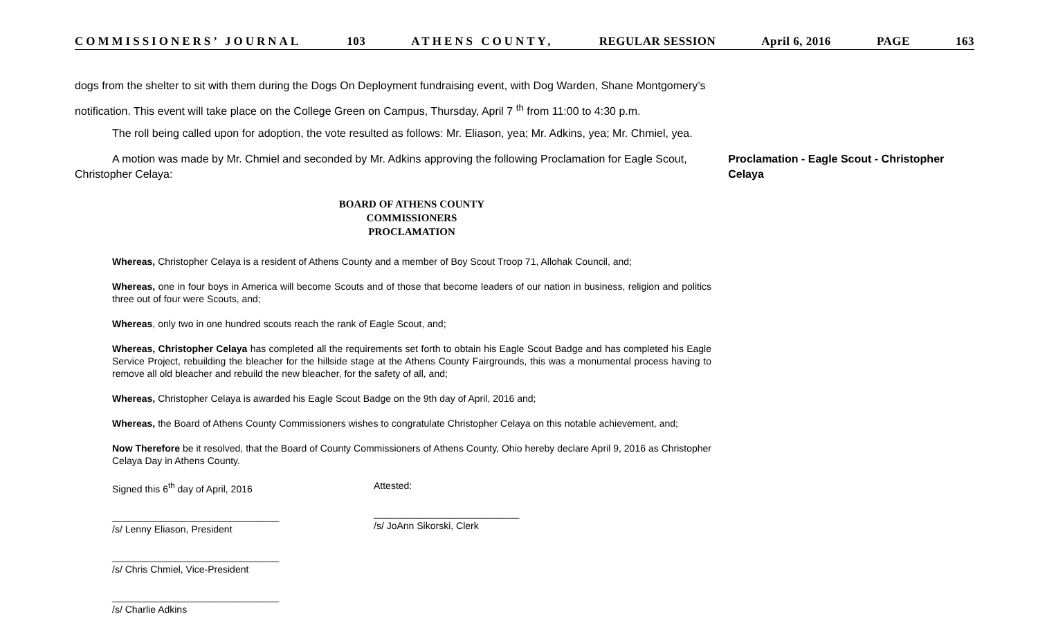COMMISSIONERS’ JOURNAL 103 ATHENS COUNTY, REGULAR SESSION April 6, 2016 PAGE 163
dogs from the shelter to sit with them during the Dogs On Deployment fundraising event, with Dog Warden, Shane Montgomery’s
notification. This event will take place on the College Green on Campus, Thursday, April 7 <sup>th</sup> from 11:00 to 4:30 p.m.
The roll being called upon for adoption, the vote resulted as follows: Mr. Eliason, yea; Mr. Adkins, yea; Mr. Chmiel, yea.
A motion was made by Mr. Chmiel and seconded by Mr. Adkins approving the following Proclamation for Eagle Scout, Christopher Celaya:
Proclamation - Eagle Scout - Christopher Celaya
BOARD OF ATHENS COUNTY
COMMISSIONERS
PROCLAMATION
Whereas, Christopher Celaya is a resident of Athens County and a member of Boy Scout Troop 71, Allohak Council, and;
Whereas, one in four boys in America will become Scouts and of those that become leaders of our nation in business, religion and politics three out of four were Scouts, and;
Whereas, only two in one hundred scouts reach the rank of Eagle Scout, and;
Whereas, Christopher Celaya has completed all the requirements set forth to obtain his Eagle Scout Badge and has completed his Eagle Service Project, rebuilding the bleacher for the hillside stage at the Athens County Fairgrounds, this was a monumental process having to remove all old bleacher and rebuild the new bleacher, for the safety of all, and;
Whereas, Christopher Celaya is awarded his Eagle Scout Badge on the 9th day of April, 2016 and;
Whereas, the Board of Athens County Commissioners wishes to congratulate Christopher Celaya on this notable achievement, and;
Now Therefore be it resolved, that the Board of County Commissioners of Athens County, Ohio hereby declare April 9, 2016 as Christopher Celaya Day in Athens County.
Signed this 6<sup>th</sup> day of April, 2016
_______________________________
/s/ Lenny Eliason, President
_______________________________
/s/ Chris Chmiel, Vice-President
_______________________________
/s/ Charlie Adkins
Attested:
___________________________
/s/ JoAnn Sikorski, Clerk